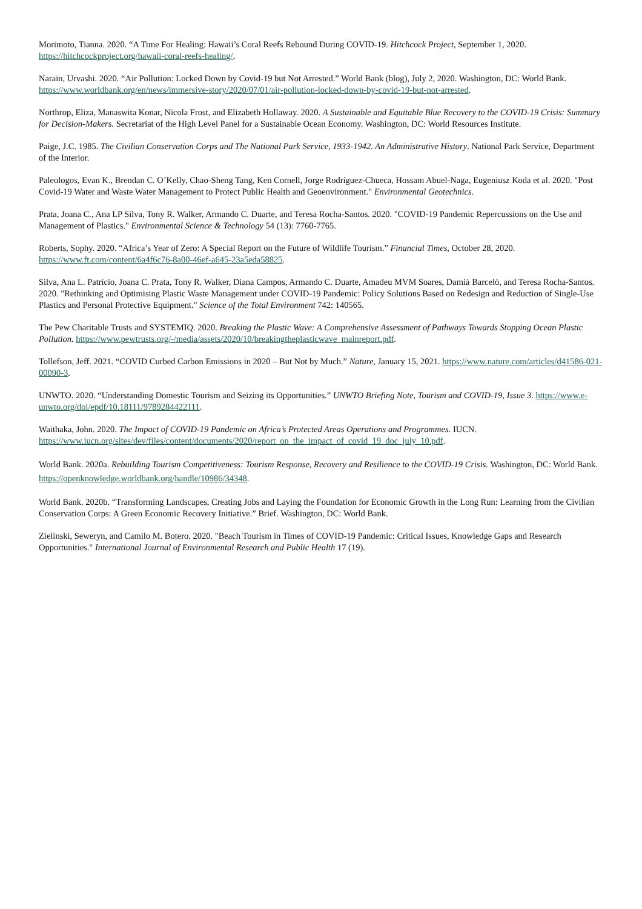Morimoto, Tianna. 2020. “A Time For Healing: Hawaii’s Coral Reefs Rebound During COVID-19. Hitchcock Project, September 1, 2020. https://hitchcockproject.org/hawaii-coral-reefs-healing/.
Narain, Urvashi. 2020. “Air Pollution: Locked Down by Covid-19 but Not Arrested.” World Bank (blog), July 2, 2020. Washington, DC: World Bank. https://www.worldbank.org/en/news/immersive-story/2020/07/01/air-pollution-locked-down-by-covid-19-but-not-arrested.
Northrop, Eliza, Manaswita Konar, Nicola Frost, and Elizabeth Hollaway. 2020. A Sustainable and Equitable Blue Recovery to the COVID-19 Crisis: Summary for Decision-Makers. Secretariat of the High Level Panel for a Sustainable Ocean Economy. Washington, DC: World Resources Institute.
Paige, J.C. 1985. The Civilian Conservation Corps and The National Park Service, 1933-1942. An Administrative History. National Park Service, Department of the Interior.
Paleologos, Evan K., Brendan C. O’Kelly, Chao-Sheng Tang, Ken Cornell, Jorge Rodríguez-Chueca, Hossam Abuel-Naga, Eugeniusz Koda et al. 2020. "Post Covid-19 Water and Waste Water Management to Protect Public Health and Geoenvironment." Environmental Geotechnics.
Prata, Joana C., Ana LP Silva, Tony R. Walker, Armando C. Duarte, and Teresa Rocha-Santos. 2020. "COVID-19 Pandemic Repercussions on the Use and Management of Plastics." Environmental Science & Technology 54 (13): 7760-7765.
Roberts, Sophy. 2020. “Africa’s Year of Zero: A Special Report on the Future of Wildlife Tourism.” Financial Times, October 28, 2020. https://www.ft.com/content/6a4f6c76-8a00-46ef-a645-23a5eda58825.
Silva, Ana L. Patrício, Joana C. Prata, Tony R. Walker, Diana Campos, Armando C. Duarte, Amadeu MVM Soares, Damià Barcelò, and Teresa Rocha-Santos. 2020. "Rethinking and Optimising Plastic Waste Management under COVID-19 Pandemic: Policy Solutions Based on Redesign and Reduction of Single-Use Plastics and Personal Protective Equipment." Science of the Total Environment 742: 140565.
The Pew Charitable Trusts and SYSTEMIQ. 2020. Breaking the Plastic Wave: A Comprehensive Assessment of Pathways Towards Stopping Ocean Plastic Pollution. https://www.pewtrusts.org/-/media/assets/2020/10/breakingtheplasticwave_mainreport.pdf.
Tollefson, Jeff. 2021. “COVID Curbed Carbon Emissions in 2020 – But Not by Much.” Nature, January 15, 2021. https://www.nature.com/articles/d41586-021-00090-3.
UNWTO. 2020. “Understanding Domestic Tourism and Seizing its Opportunities.” UNWTO Briefing Note, Tourism and COVID-19, Issue 3. https://www.e-unwto.org/doi/epdf/10.18111/9789284422111.
Waithaka, John. 2020. The Impact of COVID-19 Pandemic on Africa’s Protected Areas Operations and Programmes. IUCN. https://www.iucn.org/sites/dev/files/content/documents/2020/report_on_the_impact_of_covid_19_doc_july_10.pdf.
World Bank. 2020a. Rebuilding Tourism Competitiveness: Tourism Response, Recovery and Resilience to the COVID-19 Crisis. Washington, DC: World Bank. https://openknowledge.worldbank.org/handle/10986/34348.
World Bank. 2020b. “Transforming Landscapes, Creating Jobs and Laying the Foundation for Economic Growth in the Long Run: Learning from the Civilian Conservation Corps: A Green Economic Recovery Initiative.” Brief. Washington, DC: World Bank.
Zielinski, Seweryn, and Camilo M. Botero. 2020. "Beach Tourism in Times of COVID-19 Pandemic: Critical Issues, Knowledge Gaps and Research Opportunities." International Journal of Environmental Research and Public Health 17 (19).